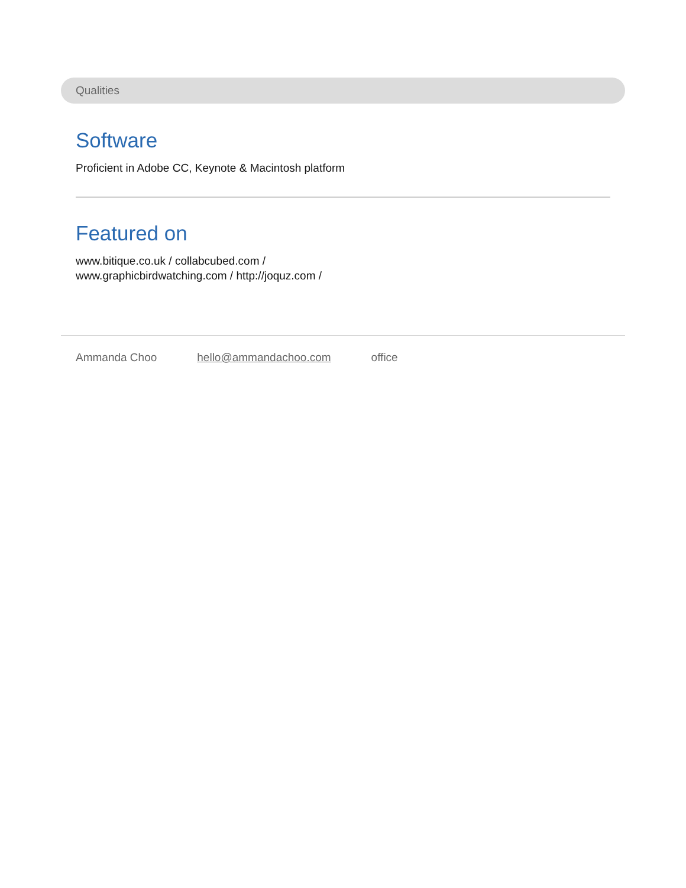Qualities
Software
Proficient in Adobe CC, Keynote & Macintosh platform
Featured on
www.bitique.co.uk / collabcubed.com /
www.graphicbirdwatching.com / http://joquz.com /
Ammanda Choo hello@ammandachoo.com office